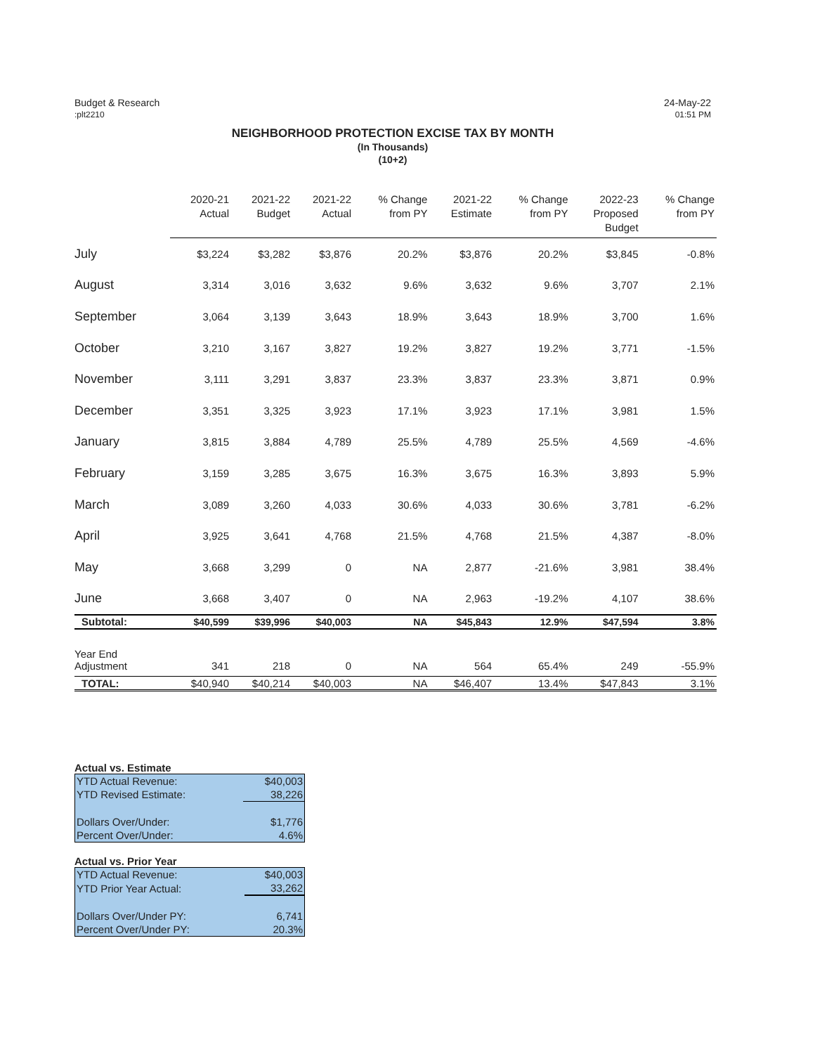Budget & Research
:plt2210
24-May-22
01:51 PM
NEIGHBORHOOD PROTECTION EXCISE TAX BY MONTH
(In Thousands)
(10+2)
| | 2020-21 Actual | 2021-22 Budget | 2021-22 Actual | % Change from PY | 2021-22 Estimate | % Change from PY | 2022-23 Proposed Budget | % Change from PY |
| --- | --- | --- | --- | --- | --- | --- | --- | --- |
| July | $3,224 | $3,282 | $3,876 | 20.2% | $3,876 | 20.2% | $3,845 | -0.8% |
| August | 3,314 | 3,016 | 3,632 | 9.6% | 3,632 | 9.6% | 3,707 | 2.1% |
| September | 3,064 | 3,139 | 3,643 | 18.9% | 3,643 | 18.9% | 3,700 | 1.6% |
| October | 3,210 | 3,167 | 3,827 | 19.2% | 3,827 | 19.2% | 3,771 | -1.5% |
| November | 3,111 | 3,291 | 3,837 | 23.3% | 3,837 | 23.3% | 3,871 | 0.9% |
| December | 3,351 | 3,325 | 3,923 | 17.1% | 3,923 | 17.1% | 3,981 | 1.5% |
| January | 3,815 | 3,884 | 4,789 | 25.5% | 4,789 | 25.5% | 4,569 | -4.6% |
| February | 3,159 | 3,285 | 3,675 | 16.3% | 3,675 | 16.3% | 3,893 | 5.9% |
| March | 3,089 | 3,260 | 4,033 | 30.6% | 4,033 | 30.6% | 3,781 | -6.2% |
| April | 3,925 | 3,641 | 4,768 | 21.5% | 4,768 | 21.5% | 4,387 | -8.0% |
| May | 3,668 | 3,299 | 0 | NA | 2,877 | -21.6% | 3,981 | 38.4% |
| June | 3,668 | 3,407 | 0 | NA | 2,963 | -19.2% | 4,107 | 38.6% |
| Subtotal: | $40,599 | $39,996 | $40,003 | NA | $45,843 | 12.9% | $47,594 | 3.8% |
| Year End Adjustment | 341 | 218 | 0 | NA | 564 | 65.4% | 249 | -55.9% |
| TOTAL: | $40,940 | $40,214 | $40,003 | NA | $46,407 | 13.4% | $47,843 | 3.1% |
Actual vs. Estimate
| YTD Actual Revenue: | $40,003 |
| YTD Revised Estimate: | 38,226 |
| Dollars Over/Under: | $1,776 |
| Percent Over/Under: | 4.6% |
Actual vs. Prior Year
| YTD Actual Revenue: | $40,003 |
| YTD Prior Year Actual: | 33,262 |
| Dollars Over/Under PY: | 6,741 |
| Percent Over/Under PY: | 20.3% |